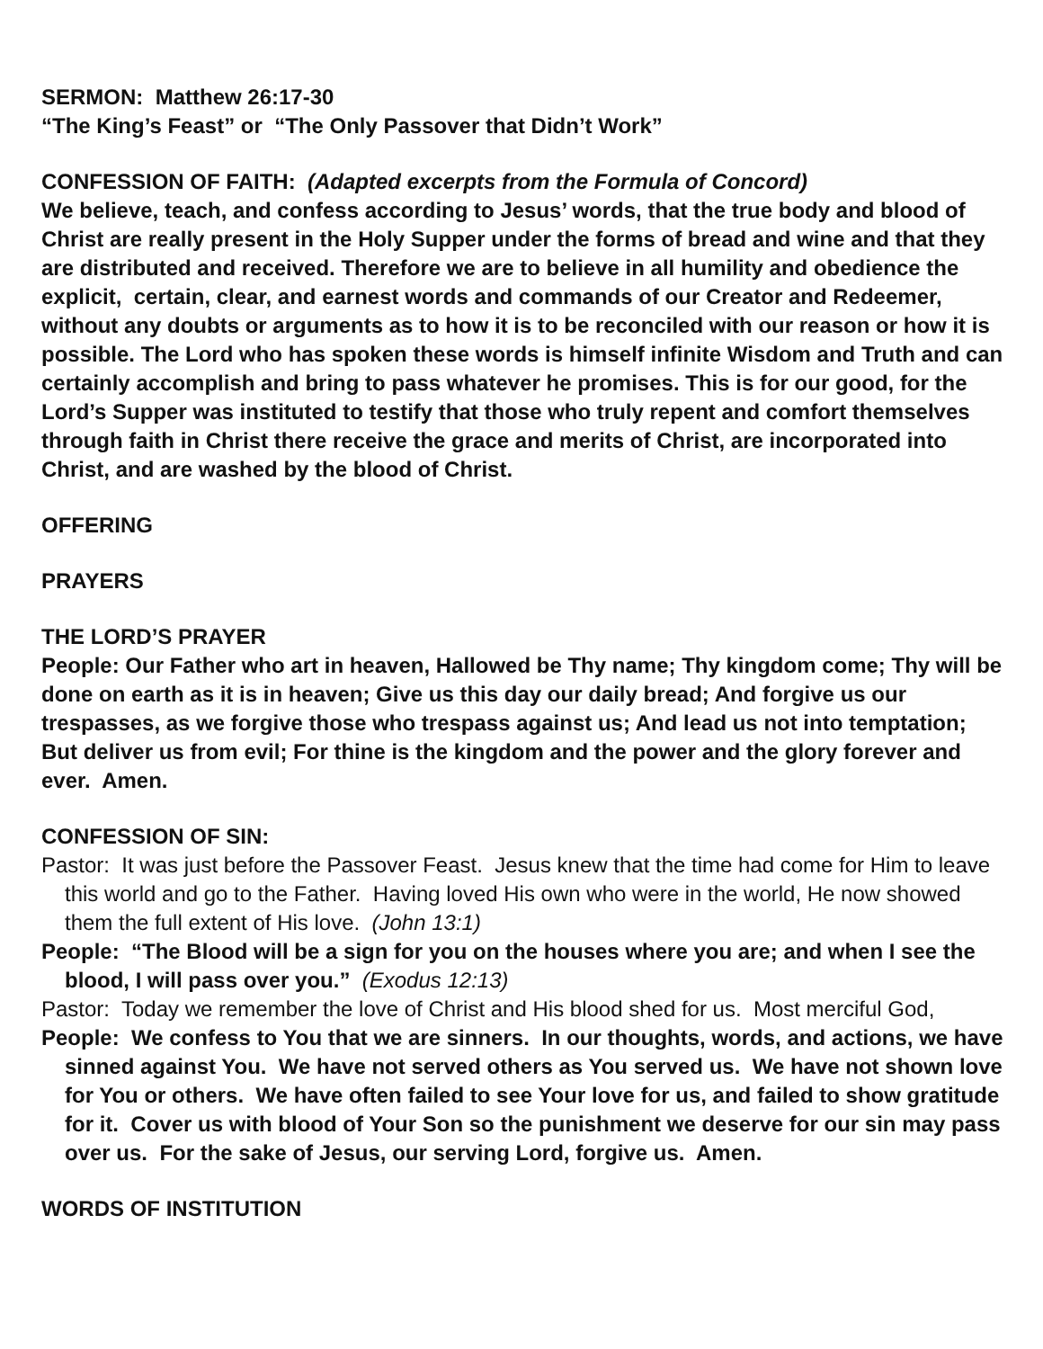SERMON: Matthew 26:17-30
“The King’s Feast” or “The Only Passover that Didn’t Work”
CONFESSION OF FAITH: (Adapted excerpts from the Formula of Concord)
We believe, teach, and confess according to Jesus’ words, that the true body and blood of Christ are really present in the Holy Supper under the forms of bread and wine and that they are distributed and received. Therefore we are to believe in all humility and obedience the explicit, certain, clear, and earnest words and commands of our Creator and Redeemer, without any doubts or arguments as to how it is to be reconciled with our reason or how it is possible. The Lord who has spoken these words is himself infinite Wisdom and Truth and can certainly accomplish and bring to pass whatever he promises. This is for our good, for the Lord’s Supper was instituted to testify that those who truly repent and comfort themselves through faith in Christ there receive the grace and merits of Christ, are incorporated into Christ, and are washed by the blood of Christ.
OFFERING
PRAYERS
THE LORD’S PRAYER
People: Our Father who art in heaven, Hallowed be Thy name; Thy kingdom come; Thy will be done on earth as it is in heaven; Give us this day our daily bread; And forgive us our trespasses, as we forgive those who trespass against us; And lead us not into temptation; But deliver us from evil; For thine is the kingdom and the power and the glory forever and ever. Amen.
CONFESSION OF SIN:
Pastor: It was just before the Passover Feast. Jesus knew that the time had come for Him to leave this world and go to the Father. Having loved His own who were in the world, He now showed them the full extent of His love. (John 13:1)
People: “The Blood will be a sign for you on the houses where you are; and when I see the blood, I will pass over you.” (Exodus 12:13)
Pastor: Today we remember the love of Christ and His blood shed for us. Most merciful God,
People: We confess to You that we are sinners. In our thoughts, words, and actions, we have sinned against You. We have not served others as You served us. We have not shown love for You or others. We have often failed to see Your love for us, and failed to show gratitude for it. Cover us with blood of Your Son so the punishment we deserve for our sin may pass over us. For the sake of Jesus, our serving Lord, forgive us. Amen.
WORDS OF INSTITUTION